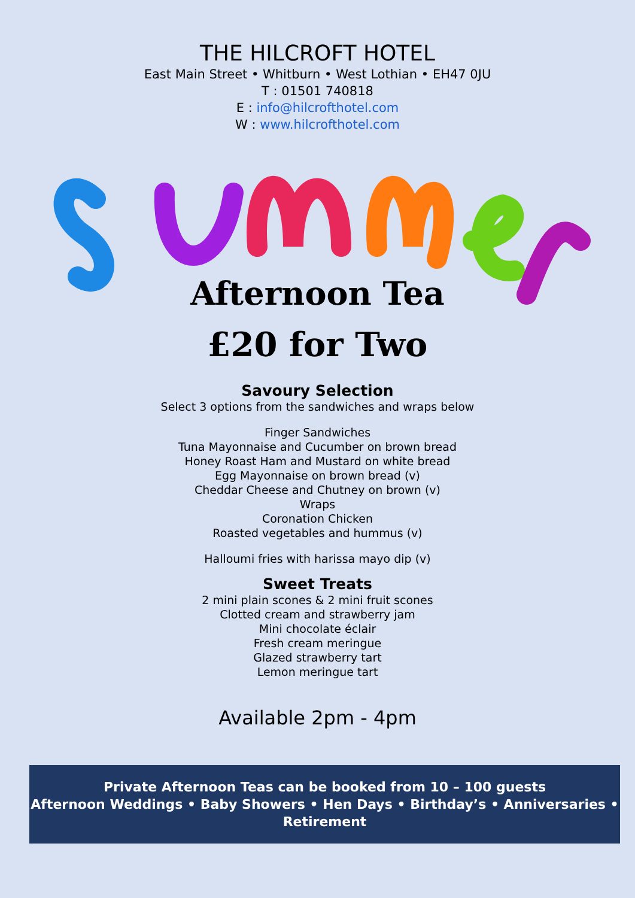THE HILCROFT HOTEL
East Main Street • Whitburn • West Lothian • EH47 0JU
T : 01501 740818
E : info@hilcrofthotel.com
W : www.hilcrofthotel.com
Afternoon Tea
£20 for Two
Savoury Selection
Select 3 options from the sandwiches and wraps below
Finger Sandwiches
Tuna Mayonnaise and Cucumber on brown bread
Honey Roast Ham and Mustard on white bread
Egg Mayonnaise on brown bread (v)
Cheddar Cheese and Chutney on brown (v)
Wraps
Coronation Chicken
Roasted vegetables and hummus (v)
Halloumi fries with harissa mayo dip (v)
Sweet Treats
2 mini plain scones & 2 mini fruit scones
Clotted cream and strawberry jam
Mini chocolate éclair
Fresh cream meringue
Glazed strawberry tart
Lemon meringue tart
Available 2pm - 4pm
Private Afternoon Teas can be booked from 10 – 100 guests
Afternoon Weddings • Baby Showers • Hen Days • Birthday’s • Anniversaries • Retirement